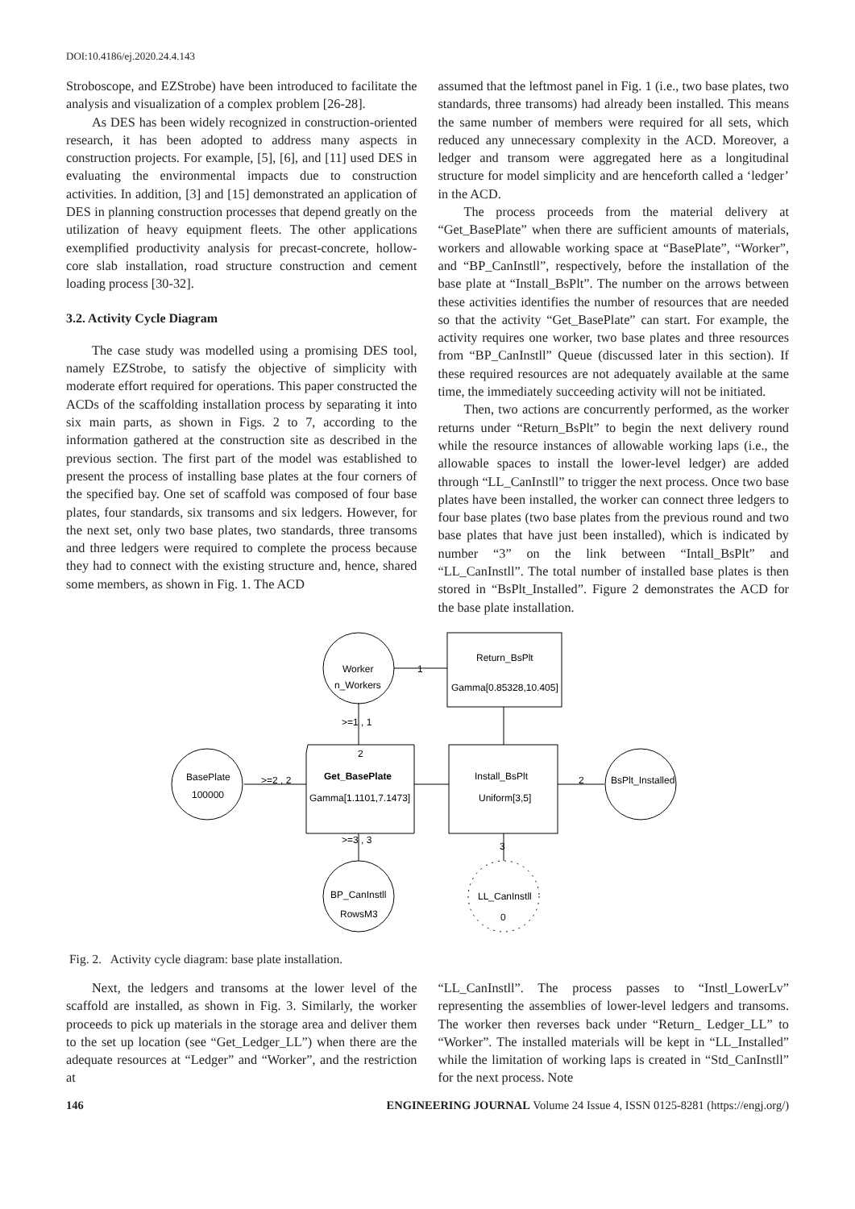DOI:10.4186/ej.2020.24.4.143
Stroboscope, and EZStrobe) have been introduced to facilitate the analysis and visualization of a complex problem [26-28].
As DES has been widely recognized in construction-oriented research, it has been adopted to address many aspects in construction projects. For example, [5], [6], and [11] used DES in evaluating the environmental impacts due to construction activities. In addition, [3] and [15] demonstrated an application of DES in planning construction processes that depend greatly on the utilization of heavy equipment fleets. The other applications exemplified productivity analysis for precast-concrete, hollow-core slab installation, road structure construction and cement loading process [30-32].
3.2. Activity Cycle Diagram
The case study was modelled using a promising DES tool, namely EZStrobe, to satisfy the objective of simplicity with moderate effort required for operations. This paper constructed the ACDs of the scaffolding installation process by separating it into six main parts, as shown in Figs. 2 to 7, according to the information gathered at the construction site as described in the previous section. The first part of the model was established to present the process of installing base plates at the four corners of the specified bay. One set of scaffold was composed of four base plates, four standards, six transoms and six ledgers. However, for the next set, only two base plates, two standards, three transoms and three ledgers were required to complete the process because they had to connect with the existing structure and, hence, shared some members, as shown in Fig. 1. The ACD
assumed that the leftmost panel in Fig. 1 (i.e., two base plates, two standards, three transoms) had already been installed. This means the same number of members were required for all sets, which reduced any unnecessary complexity in the ACD. Moreover, a ledger and transom were aggregated here as a longitudinal structure for model simplicity and are henceforth called a ‘ledger’ in the ACD.
The process proceeds from the material delivery at “Get_BasePlate” when there are sufficient amounts of materials, workers and allowable working space at “BasePlate”, “Worker”, and “BP_CanInstll”, respectively, before the installation of the base plate at “Install_BsPlt”. The number on the arrows between these activities identifies the number of resources that are needed so that the activity “Get_BasePlate” can start. For example, the activity requires one worker, two base plates and three resources from “BP_CanInstll” Queue (discussed later in this section). If these required resources are not adequately available at the same time, the immediately succeeding activity will not be initiated.
Then, two actions are concurrently performed, as the worker returns under “Return_BsPlt” to begin the next delivery round while the resource instances of allowable working laps (i.e., the allowable spaces to install the lower-level ledger) are added through “LL_CanInstll” to trigger the next process. Once two base plates have been installed, the worker can connect three ledgers to four base plates (two base plates from the previous round and two base plates that have just been installed), which is indicated by number “3” on the link between “Intall_BsPlt” and “LL_CanInstll”. The total number of installed base plates is then stored in “BsPlt_Installed”. Figure 2 demonstrates the ACD for the base plate installation.
Worker
n_Workers
Return_BsPlt
Gamma[0.85328,10.405]
BasePlate
100000
2
Get_BasePlate
Gamma[1.1101,7.1473]
Install_BsPlt
Uniform[3,5]
BsPlt_Installed
>=1 , 1
>=2 , 2
>=3 , 3
BP_CanInstll
RowsM3
LL_CanInstll
0
1
2
3
Fig. 2. Activity cycle diagram: base plate installation.
Next, the ledgers and transoms at the lower level of the scaffold are installed, as shown in Fig. 3. Similarly, the worker proceeds to pick up materials in the storage area and deliver them to the set up location (see “Get_Ledger_LL”) when there are the adequate resources at “Ledger” and “Worker”, and the restriction at
“LL_CanInstll”. The process passes to “Instl_LowerLv” representing the assemblies of lower-level ledgers and transoms. The worker then reverses back under “Return_ Ledger_LL” to “Worker”. The installed materials will be kept in “LL_Installed” while the limitation of working laps is created in “Std_CanInstll” for the next process. Note
146 ENGINEERING JOURNAL Volume 24 Issue 4, ISSN 0125-8281 (https://engj.org/)